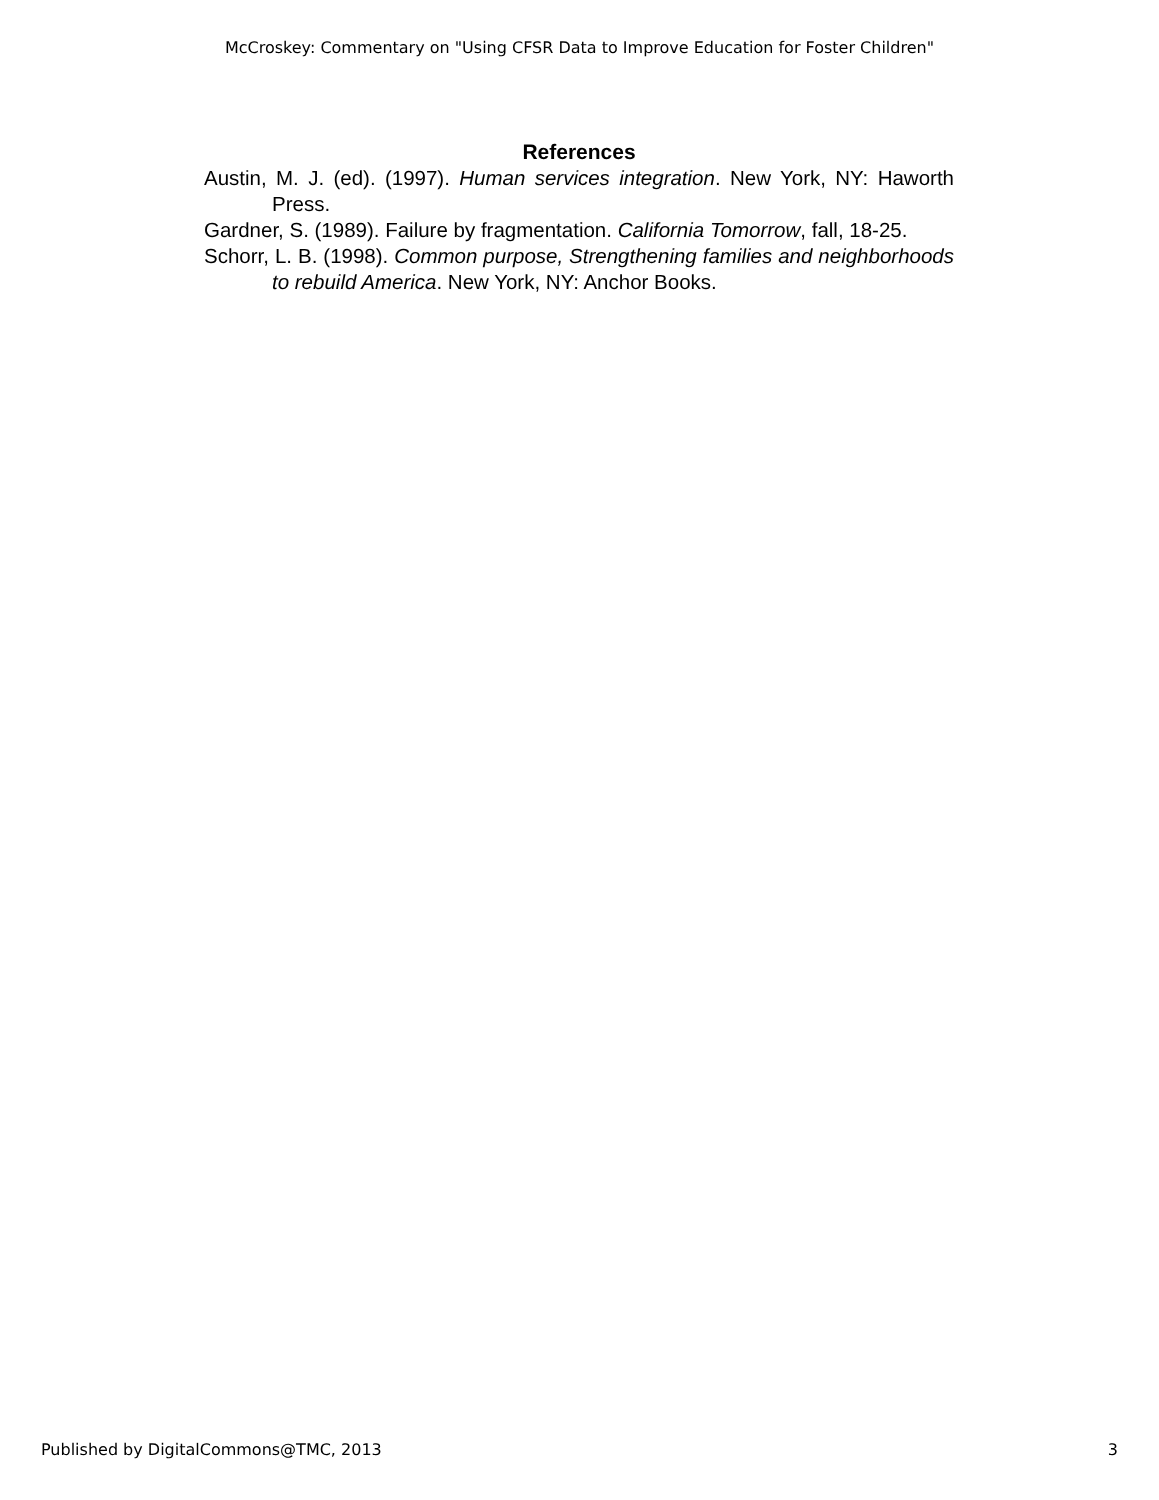McCroskey: Commentary on "Using CFSR Data to Improve Education for Foster Children"
References
Austin, M. J. (ed). (1997). Human services integration. New York, NY: Haworth Press.
Gardner, S. (1989). Failure by fragmentation. California Tomorrow, fall, 18-25.
Schorr, L. B. (1998). Common purpose, Strengthening families and neighborhoods to rebuild America. New York, NY: Anchor Books.
Published by DigitalCommons@TMC, 2013 3